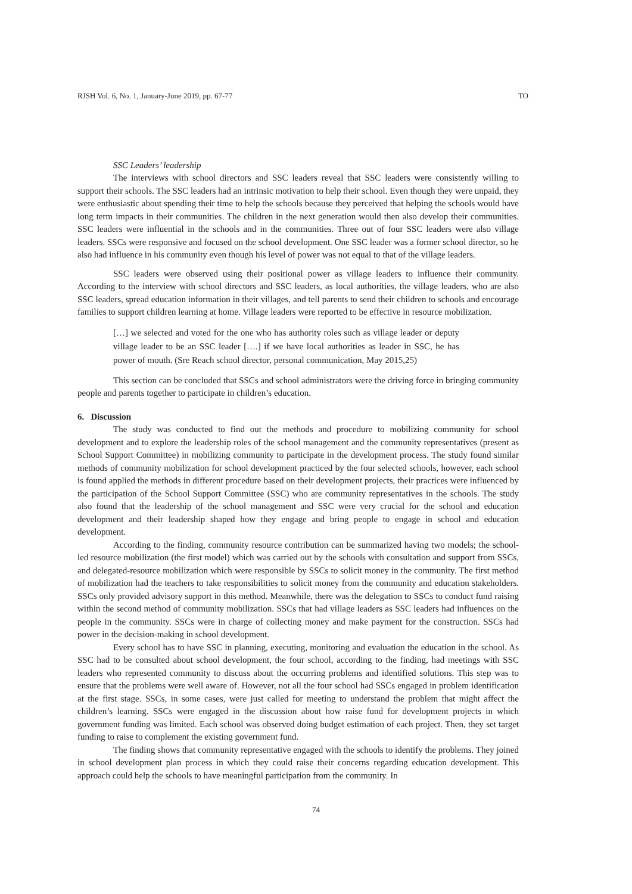RJSH Vol. 6, No. 1, January-June 2019, pp. 67-77 TO
SSC Leaders’ leadership
The interviews with school directors and SSC leaders reveal that SSC leaders were consistently willing to support their schools. The SSC leaders had an intrinsic motivation to help their school. Even though they were unpaid, they were enthusiastic about spending their time to help the schools because they perceived that helping the schools would have long term impacts in their communities. The children in the next generation would then also develop their communities. SSC leaders were influential in the schools and in the communities. Three out of four SSC leaders were also village leaders. SSCs were responsive and focused on the school development. One SSC leader was a former school director, so he also had influence in his community even though his level of power was not equal to that of the village leaders.
SSC leaders were observed using their positional power as village leaders to influence their community. According to the interview with school directors and SSC leaders, as local authorities, the village leaders, who are also SSC leaders, spread education information in their villages, and tell parents to send their children to schools and encourage families to support children learning at home. Village leaders were reported to be effective in resource mobilization.
[…] we selected and voted for the one who has authority roles such as village leader or deputy village leader to be an SSC leader [….] if we have local authorities as leader in SSC, he has power of mouth. (Sre Reach school director, personal communication, May 2015,25)
This section can be concluded that SSCs and school administrators were the driving force in bringing community people and parents together to participate in children’s education.
6. Discussion
The study was conducted to find out the methods and procedure to mobilizing community for school development and to explore the leadership roles of the school management and the community representatives (present as School Support Committee) in mobilizing community to participate in the development process. The study found similar methods of community mobilization for school development practiced by the four selected schools, however, each school is found applied the methods in different procedure based on their development projects, their practices were influenced by the participation of the School Support Committee (SSC) who are community representatives in the schools. The study also found that the leadership of the school management and SSC were very crucial for the school and education development and their leadership shaped how they engage and bring people to engage in school and education development.
According to the finding, community resource contribution can be summarized having two models; the school-led resource mobilization (the first model) which was carried out by the schools with consultation and support from SSCs, and delegated-resource mobilization which were responsible by SSCs to solicit money in the community. The first method of mobilization had the teachers to take responsibilities to solicit money from the community and education stakeholders. SSCs only provided advisory support in this method. Meanwhile, there was the delegation to SSCs to conduct fund raising within the second method of community mobilization. SSCs that had village leaders as SSC leaders had influences on the people in the community. SSCs were in charge of collecting money and make payment for the construction. SSCs had power in the decision-making in school development.
Every school has to have SSC in planning, executing, monitoring and evaluation the education in the school. As SSC had to be consulted about school development, the four school, according to the finding, had meetings with SSC leaders who represented community to discuss about the occurring problems and identified solutions. This step was to ensure that the problems were well aware of. However, not all the four school had SSCs engaged in problem identification at the first stage. SSCs, in some cases, were just called for meeting to understand the problem that might affect the children’s learning. SSCs were engaged in the discussion about how raise fund for development projects in which government funding was limited. Each school was observed doing budget estimation of each project. Then, they set target funding to raise to complement the existing government fund.
The finding shows that community representative engaged with the schools to identify the problems. They joined in school development plan process in which they could raise their concerns regarding education development. This approach could help the schools to have meaningful participation from the community. In
74